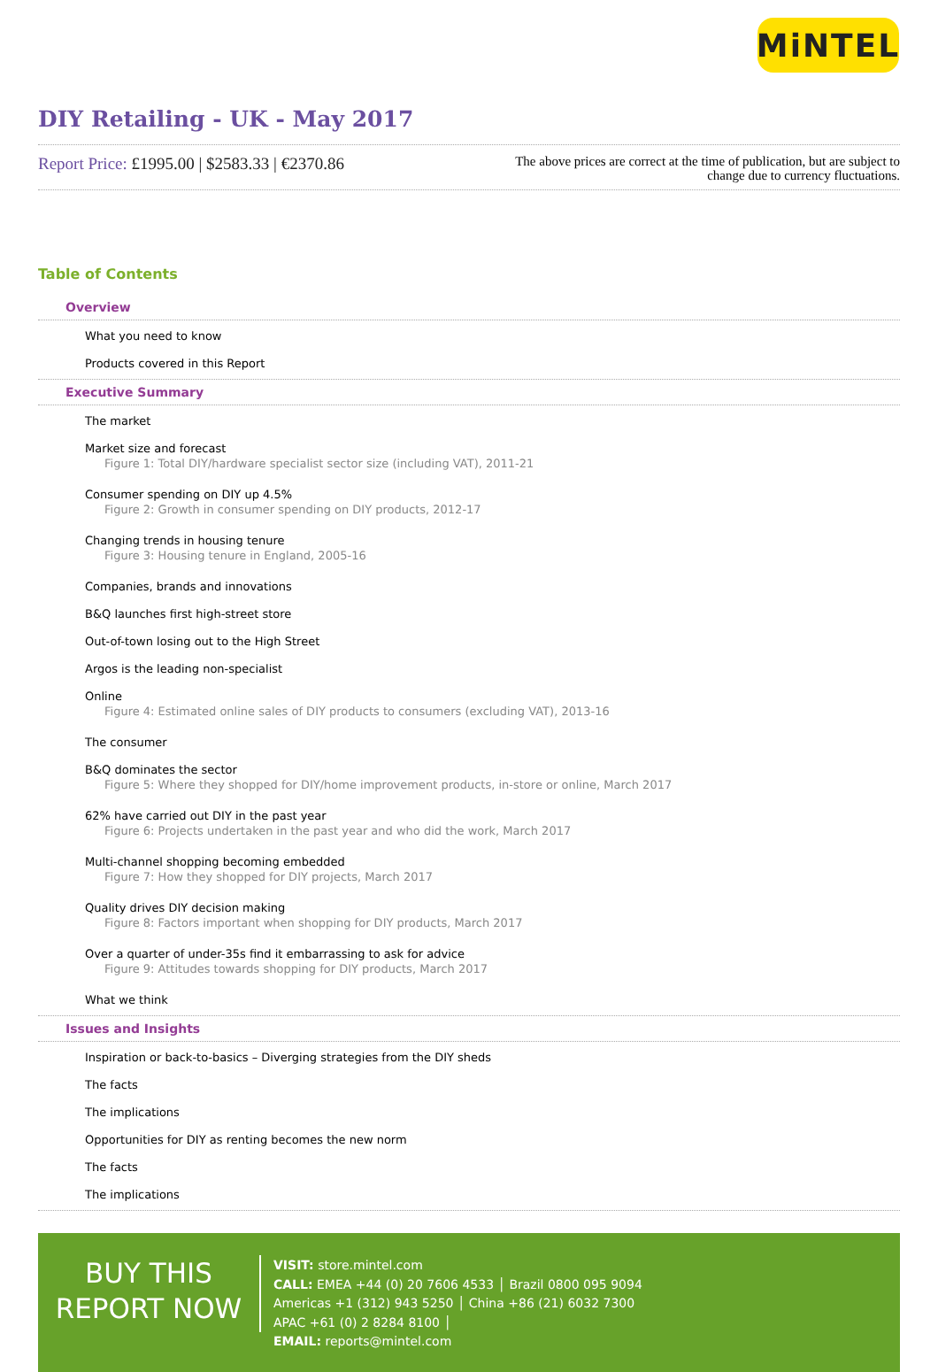MiNTEL
DIY Retailing - UK - May 2017
Report Price: £1995.00 | $2583.33 | €2370.86
The above prices are correct at the time of publication, but are subject to change due to currency fluctuations.
Table of Contents
Overview
What you need to know
Products covered in this Report
Executive Summary
The market
Market size and forecast
Figure 1: Total DIY/hardware specialist sector size (including VAT), 2011-21
Consumer spending on DIY up 4.5%
Figure 2: Growth in consumer spending on DIY products, 2012-17
Changing trends in housing tenure
Figure 3: Housing tenure in England, 2005-16
Companies, brands and innovations
B&Q launches first high-street store
Out-of-town losing out to the High Street
Argos is the leading non-specialist
Online
Figure 4: Estimated online sales of DIY products to consumers (excluding VAT), 2013-16
The consumer
B&Q dominates the sector
Figure 5: Where they shopped for DIY/home improvement products, in-store or online, March 2017
62% have carried out DIY in the past year
Figure 6: Projects undertaken in the past year and who did the work, March 2017
Multi-channel shopping becoming embedded
Figure 7: How they shopped for DIY projects, March 2017
Quality drives DIY decision making
Figure 8: Factors important when shopping for DIY products, March 2017
Over a quarter of under-35s find it embarrassing to ask for advice
Figure 9: Attitudes towards shopping for DIY products, March 2017
What we think
Issues and Insights
Inspiration or back-to-basics – Diverging strategies from the DIY sheds
The facts
The implications
Opportunities for DIY as renting becomes the new norm
The facts
The implications
BUY THIS
REPORT NOW
VISIT: store.mintel.com
CALL: EMEA +44 (0) 20 7606 4533 │ Brazil 0800 095 9094
Americas +1 (312) 943 5250 │ China +86 (21) 6032 7300
APAC +61 (0) 2 8284 8100 │
EMAIL: reports@mintel.com